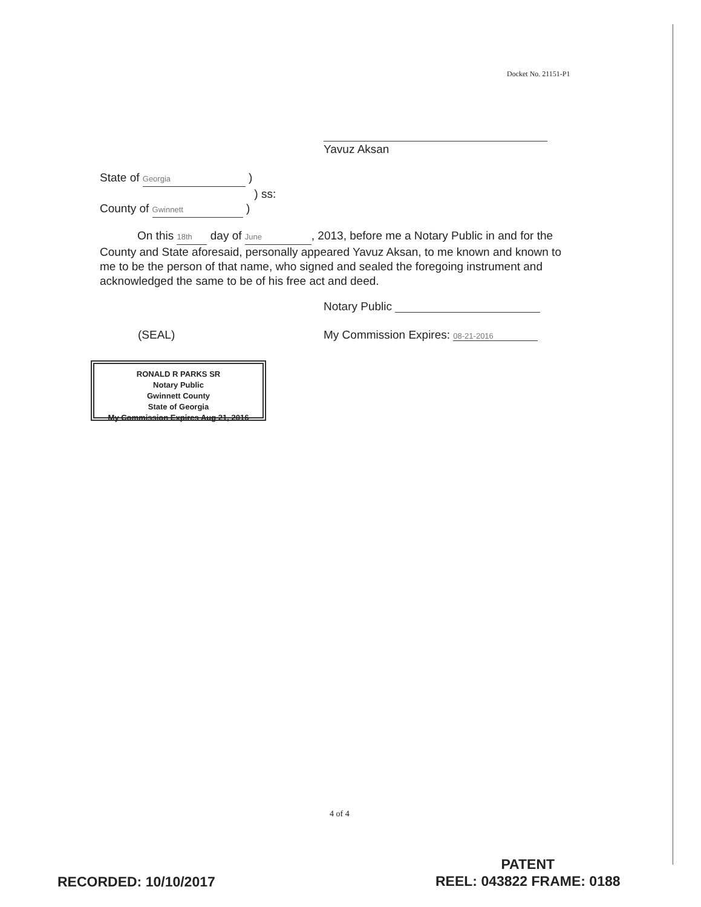Docket No. 21151-P1
Yavuz Aksan
State of Georgia )
) ss:
County of Gwinnett )
On this 18th day of June, 2013, before me a Notary Public in and for the County and State aforesaid, personally appeared Yavuz Aksan, to me known and known to me to be the person of that name, who signed and sealed the foregoing instrument and acknowledged the same to be of his free act and deed.
Notary Public
(SEAL)
My Commission Expires: 08-21-2016
RONALD R PARKS SR
Notary Public
Gwinnett County
State of Georgia
My Commission Expires Aug 21, 2016
4 of 4
RECORDED: 10/10/2017
PATENT
REEL: 043822 FRAME: 0188